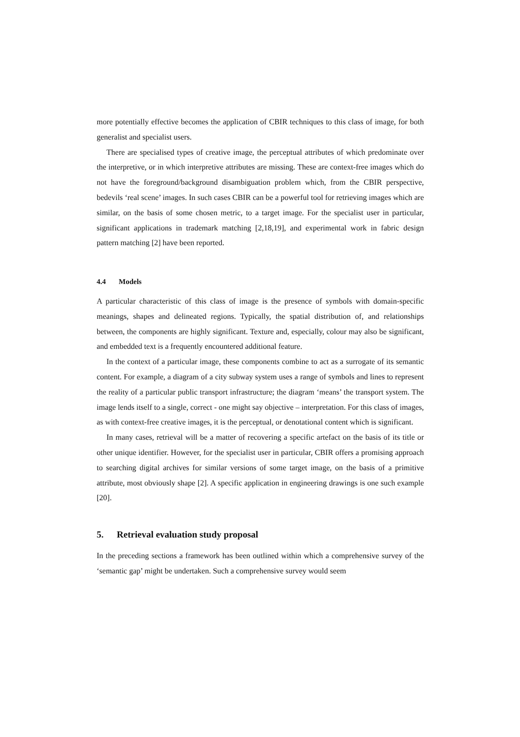more potentially effective becomes the application of CBIR techniques to this class of image, for both generalist and specialist users.
There are specialised types of creative image, the perceptual attributes of which predominate over the interpretive, or in which interpretive attributes are missing. These are context-free images which do not have the foreground/background disambiguation problem which, from the CBIR perspective, bedevils ‘real scene’ images. In such cases CBIR can be a powerful tool for retrieving images which are similar, on the basis of some chosen metric, to a target image. For the specialist user in particular, significant applications in trademark matching [2,18,19], and experimental work in fabric design pattern matching [2] have been reported.
4.4 Models
A particular characteristic of this class of image is the presence of symbols with domain-specific meanings, shapes and delineated regions. Typically, the spatial distribution of, and relationships between, the components are highly significant. Texture and, especially, colour may also be significant, and embedded text is a frequently encountered additional feature.
In the context of a particular image, these components combine to act as a surrogate of its semantic content. For example, a diagram of a city subway system uses a range of symbols and lines to represent the reality of a particular public transport infrastructure; the diagram ‘means’ the transport system. The image lends itself to a single, correct - one might say objective – interpretation. For this class of images, as with context-free creative images, it is the perceptual, or denotational content which is significant.
In many cases, retrieval will be a matter of recovering a specific artefact on the basis of its title or other unique identifier. However, for the specialist user in particular, CBIR offers a promising approach to searching digital archives for similar versions of some target image, on the basis of a primitive attribute, most obviously shape [2]. A specific application in engineering drawings is one such example [20].
5. Retrieval evaluation study proposal
In the preceding sections a framework has been outlined within which a comprehensive survey of the ‘semantic gap’ might be undertaken. Such a comprehensive survey would seem